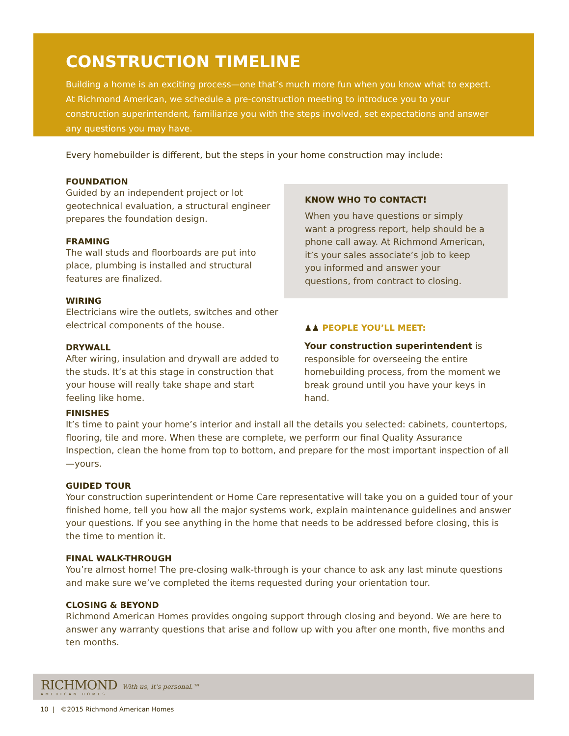CONSTRUCTION TIMELINE
Building a home is an exciting process—one that’s much more fun when you know what to expect. At Richmond American, we schedule a pre-construction meeting to introduce you to your construction superintendent, familiarize you with the steps involved, set expectations and answer any questions you may have.
Every homebuilder is different, but the steps in your home construction may include:
FOUNDATION
Guided by an independent project or lot geotechnical evaluation, a structural engineer prepares the foundation design.
FRAMING
The wall studs and floorboards are put into place, plumbing is installed and structural features are finalized.
WIRING
Electricians wire the outlets, switches and other electrical components of the house.
DRYWALL
After wiring, insulation and drywall are added to the studs. It’s at this stage in construction that your house will really take shape and start feeling like home.
KNOW WHO TO CONTACT!
When you have questions or simply want a progress report, help should be a phone call away. At Richmond American, it’s your sales associate’s job to keep you informed and answer your questions, from contract to closing.
♟♟ PEOPLE YOU’LL MEET:
Your construction superintendent is responsible for overseeing the entire homebuilding process, from the moment we break ground until you have your keys in hand.
FINISHES
It’s time to paint your home’s interior and install all the details you selected: cabinets, countertops, flooring, tile and more. When these are complete, we perform our final Quality Assurance Inspection, clean the home from top to bottom, and prepare for the most important inspection of all—yours.
GUIDED TOUR
Your construction superintendent or Home Care representative will take you on a guided tour of your finished home, tell you how all the major systems work, explain maintenance guidelines and answer your questions. If you see anything in the home that needs to be addressed before closing, this is the time to mention it.
FINAL WALK-THROUGH
You’re almost home! The pre-closing walk-through is your chance to ask any last minute questions and make sure we’ve completed the items requested during your orientation tour.
CLOSING & BEYOND
Richmond American Homes provides ongoing support through closing and beyond. We are here to answer any warranty questions that arise and follow up with you after one month, five months and ten months.
RICHMOND
AMERICAN HOMES
With us, it’s personal.™
10 | ©2015 Richmond American Homes